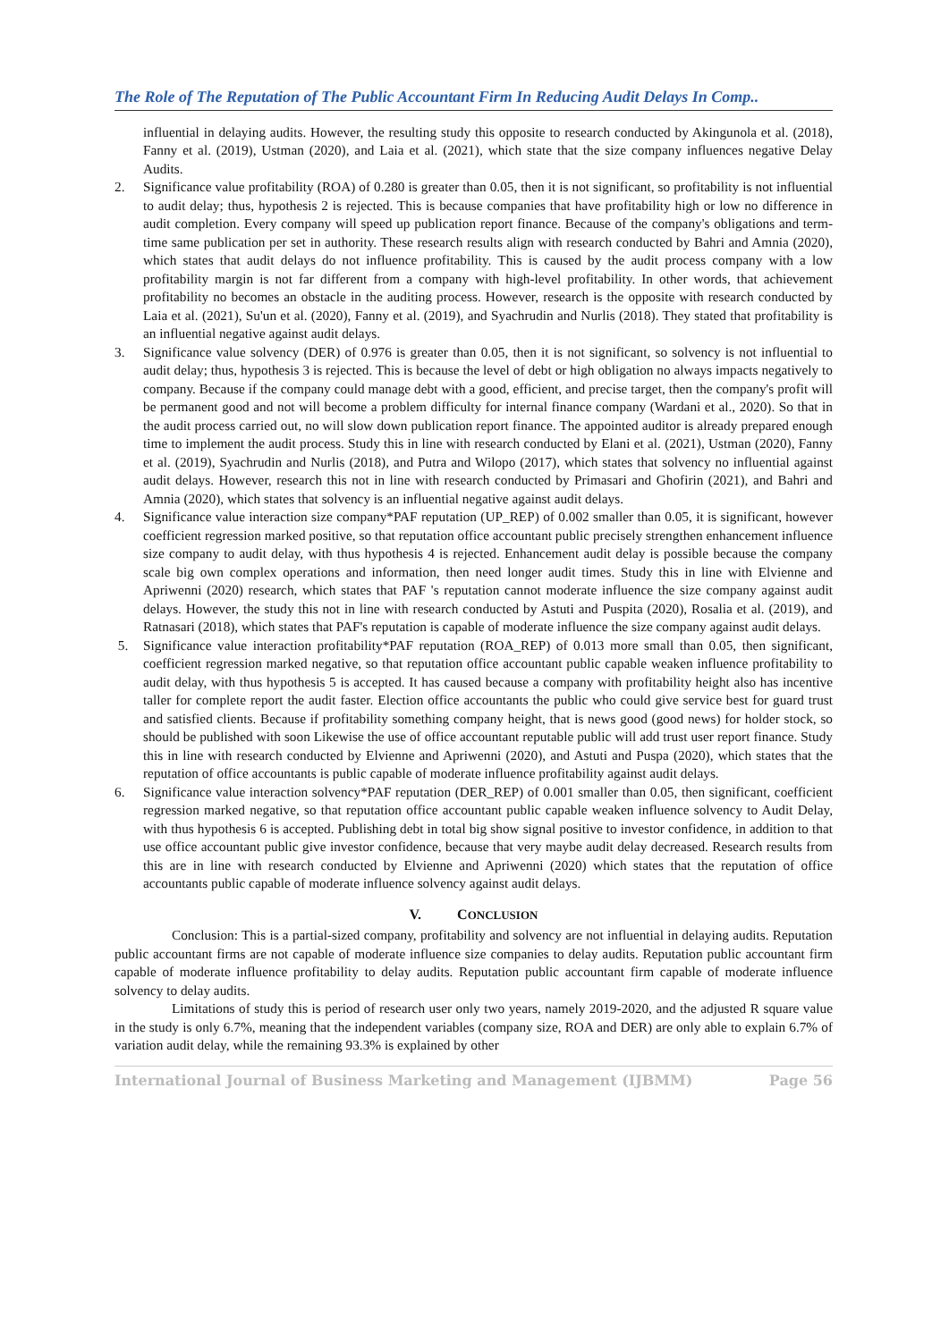The Role of The Reputation of The Public Accountant Firm In Reducing Audit Delays In Comp..
influential in delaying audits. However, the resulting study this opposite to research conducted by Akingunola et al. (2018), Fanny et al. (2019), Ustman (2020), and Laia et al. (2021), which state that the size company influences negative Delay Audits.
2. Significance value profitability (ROA) of 0.280 is greater than 0.05, then it is not significant, so profitability is not influential to audit delay; thus, hypothesis 2 is rejected. This is because companies that have profitability high or low no difference in audit completion. Every company will speed up publication report finance. Because of the company's obligations and term-time same publication per set in authority. These research results align with research conducted by Bahri and Amnia (2020), which states that audit delays do not influence profitability. This is caused by the audit process company with a low profitability margin is not far different from a company with high-level profitability. In other words, that achievement profitability no becomes an obstacle in the auditing process. However, research is the opposite with research conducted by Laia et al. (2021), Su'un et al. (2020), Fanny et al. (2019), and Syachrudin and Nurlis (2018). They stated that profitability is an influential negative against audit delays.
3. Significance value solvency (DER) of 0.976 is greater than 0.05, then it is not significant, so solvency is not influential to audit delay; thus, hypothesis 3 is rejected. This is because the level of debt or high obligation no always impacts negatively to company. Because if the company could manage debt with a good, efficient, and precise target, then the company's profit will be permanent good and not will become a problem difficulty for internal finance company (Wardani et al., 2020). So that in the audit process carried out, no will slow down publication report finance. The appointed auditor is already prepared enough time to implement the audit process. Study this in line with research conducted by Elani et al. (2021), Ustman (2020), Fanny et al. (2019), Syachrudin and Nurlis (2018), and Putra and Wilopo (2017), which states that solvency no influential against audit delays. However, research this not in line with research conducted by Primasari and Ghofirin (2021), and Bahri and Amnia (2020), which states that solvency is an influential negative against audit delays.
4. Significance value interaction size company*PAF reputation (UP_REP) of 0.002 smaller than 0.05, it is significant, however coefficient regression marked positive, so that reputation office accountant public precisely strengthen enhancement influence size company to audit delay, with thus hypothesis 4 is rejected. Enhancement audit delay is possible because the company scale big own complex operations and information, then need longer audit times. Study this in line with Elvienne and Apriwenni (2020) research, which states that PAF 's reputation cannot moderate influence the size company against audit delays. However, the study this not in line with research conducted by Astuti and Puspita (2020), Rosalia et al. (2019), and Ratnasari (2018), which states that PAF's reputation is capable of moderate influence the size company against audit delays.
5. Significance value interaction profitability*PAF reputation (ROA_REP) of 0.013 more small than 0.05, then significant, coefficient regression marked negative, so that reputation office accountant public capable weaken influence profitability to audit delay, with thus hypothesis 5 is accepted. It has caused because a company with profitability height also has incentive taller for complete report the audit faster. Election office accountants the public who could give service best for guard trust and satisfied clients. Because if profitability something company height, that is news good (good news) for holder stock, so should be published with soon Likewise the use of office accountant reputable public will add trust user report finance. Study this in line with research conducted by Elvienne and Apriwenni (2020), and Astuti and Puspa (2020), which states that the reputation of office accountants is public capable of moderate influence profitability against audit delays.
6. Significance value interaction solvency*PAF reputation (DER_REP) of 0.001 smaller than 0.05, then significant, coefficient regression marked negative, so that reputation office accountant public capable weaken influence solvency to Audit Delay, with thus hypothesis 6 is accepted. Publishing debt in total big show signal positive to investor confidence, in addition to that use office accountant public give investor confidence, because that very maybe audit delay decreased. Research results from this are in line with research conducted by Elvienne and Apriwenni (2020) which states that the reputation of office accountants public capable of moderate influence solvency against audit delays.
V. CONCLUSION
Conclusion: This is a partial-sized company, profitability and solvency are not influential in delaying audits. Reputation public accountant firms are not capable of moderate influence size companies to delay audits. Reputation public accountant firm capable of moderate influence profitability to delay audits. Reputation public accountant firm capable of moderate influence solvency to delay audits.
Limitations of study this is period of research user only two years, namely 2019-2020, and the adjusted R square value in the study is only 6.7%, meaning that the independent variables (company size, ROA and DER) are only able to explain 6.7% of variation audit delay, while the remaining 93.3% is explained by other
International Journal of Business Marketing and Management (IJBMM) Page 56